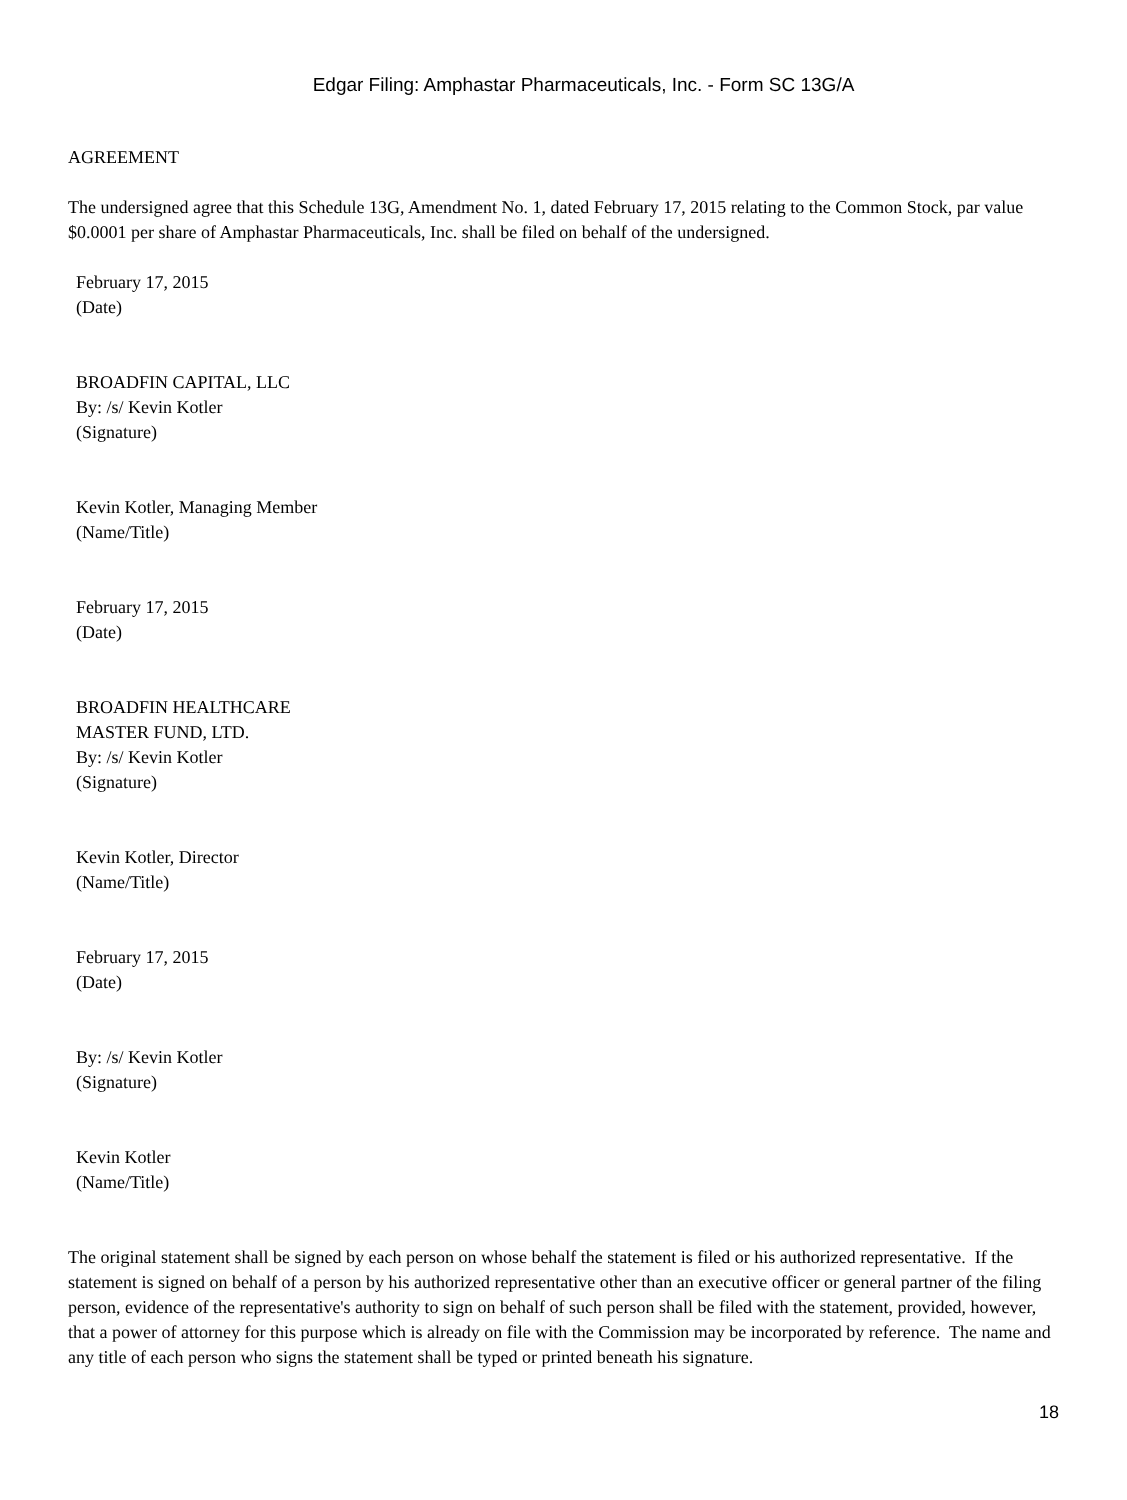Edgar Filing: Amphastar Pharmaceuticals, Inc. - Form SC 13G/A
AGREEMENT
The undersigned agree that this Schedule 13G, Amendment No. 1, dated February 17, 2015 relating to the Common Stock, par value $0.0001 per share of Amphastar Pharmaceuticals, Inc. shall be filed on behalf of the undersigned.
February 17, 2015
(Date)
BROADFIN CAPITAL, LLC
By: /s/ Kevin Kotler
(Signature)
Kevin Kotler, Managing Member
(Name/Title)
February 17, 2015
(Date)
BROADFIN HEALTHCARE
MASTER FUND, LTD.
By: /s/ Kevin Kotler
(Signature)
Kevin Kotler, Director
(Name/Title)
February 17, 2015
(Date)
By: /s/ Kevin Kotler
(Signature)
Kevin Kotler
(Name/Title)
The original statement shall be signed by each person on whose behalf the statement is filed or his authorized representative. If the statement is signed on behalf of a person by his authorized representative other than an executive officer or general partner of the filing person, evidence of the representative's authority to sign on behalf of such person shall be filed with the statement, provided, however, that a power of attorney for this purpose which is already on file with the Commission may be incorporated by reference. The name and any title of each person who signs the statement shall be typed or printed beneath his signature.
18